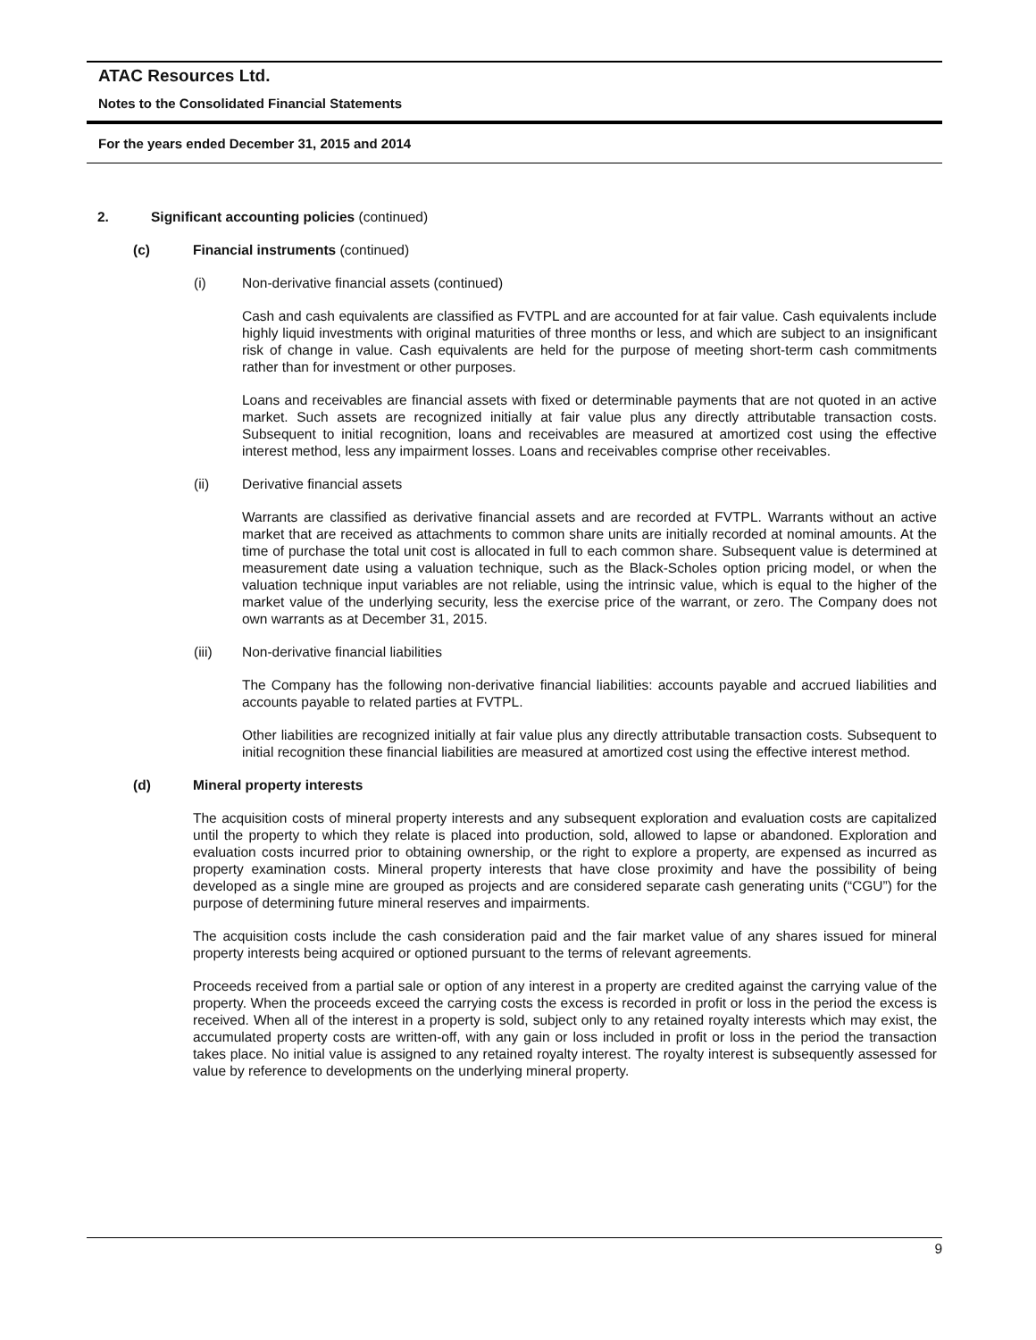ATAC Resources Ltd.
Notes to the Consolidated Financial Statements
For the years ended December 31, 2015 and 2014
2. Significant accounting policies (continued)
(c) Financial instruments (continued)
(i) Non-derivative financial assets (continued)
Cash and cash equivalents are classified as FVTPL and are accounted for at fair value. Cash equivalents include highly liquid investments with original maturities of three months or less, and which are subject to an insignificant risk of change in value. Cash equivalents are held for the purpose of meeting short-term cash commitments rather than for investment or other purposes.
Loans and receivables are financial assets with fixed or determinable payments that are not quoted in an active market. Such assets are recognized initially at fair value plus any directly attributable transaction costs. Subsequent to initial recognition, loans and receivables are measured at amortized cost using the effective interest method, less any impairment losses. Loans and receivables comprise other receivables.
(ii) Derivative financial assets
Warrants are classified as derivative financial assets and are recorded at FVTPL. Warrants without an active market that are received as attachments to common share units are initially recorded at nominal amounts. At the time of purchase the total unit cost is allocated in full to each common share. Subsequent value is determined at measurement date using a valuation technique, such as the Black-Scholes option pricing model, or when the valuation technique input variables are not reliable, using the intrinsic value, which is equal to the higher of the market value of the underlying security, less the exercise price of the warrant, or zero. The Company does not own warrants as at December 31, 2015.
(iii) Non-derivative financial liabilities
The Company has the following non-derivative financial liabilities: accounts payable and accrued liabilities and accounts payable to related parties at FVTPL.
Other liabilities are recognized initially at fair value plus any directly attributable transaction costs. Subsequent to initial recognition these financial liabilities are measured at amortized cost using the effective interest method.
(d) Mineral property interests
The acquisition costs of mineral property interests and any subsequent exploration and evaluation costs are capitalized until the property to which they relate is placed into production, sold, allowed to lapse or abandoned. Exploration and evaluation costs incurred prior to obtaining ownership, or the right to explore a property, are expensed as incurred as property examination costs. Mineral property interests that have close proximity and have the possibility of being developed as a single mine are grouped as projects and are considered separate cash generating units (“CGU”) for the purpose of determining future mineral reserves and impairments.
The acquisition costs include the cash consideration paid and the fair market value of any shares issued for mineral property interests being acquired or optioned pursuant to the terms of relevant agreements.
Proceeds received from a partial sale or option of any interest in a property are credited against the carrying value of the property. When the proceeds exceed the carrying costs the excess is recorded in profit or loss in the period the excess is received. When all of the interest in a property is sold, subject only to any retained royalty interests which may exist, the accumulated property costs are written-off, with any gain or loss included in profit or loss in the period the transaction takes place. No initial value is assigned to any retained royalty interest. The royalty interest is subsequently assessed for value by reference to developments on the underlying mineral property.
9